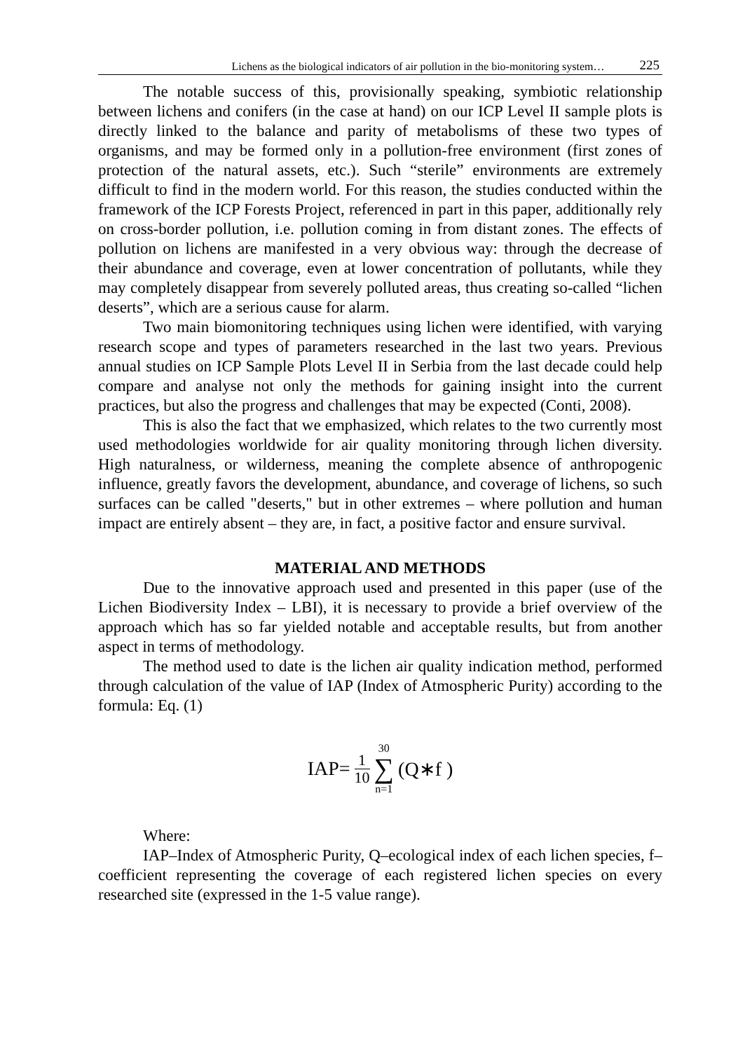Lichens as the biological indicators of air pollution in the bio-monitoring system… 225
The notable success of this, provisionally speaking, symbiotic relationship between lichens and conifers (in the case at hand) on our ICP Level II sample plots is directly linked to the balance and parity of metabolisms of these two types of organisms, and may be formed only in a pollution-free environment (first zones of protection of the natural assets, etc.). Such “sterile” environments are extremely difficult to find in the modern world. For this reason, the studies conducted within the framework of the ICP Forests Project, referenced in part in this paper, additionally rely on cross-border pollution, i.e. pollution coming in from distant zones. The effects of pollution on lichens are manifested in a very obvious way: through the decrease of their abundance and coverage, even at lower concentration of pollutants, while they may completely disappear from severely polluted areas, thus creating so-called “lichen deserts”, which are a serious cause for alarm.
Two main biomonitoring techniques using lichen were identified, with varying research scope and types of parameters researched in the last two years. Previous annual studies on ICP Sample Plots Level II in Serbia from the last decade could help compare and analyse not only the methods for gaining insight into the current practices, but also the progress and challenges that may be expected (Conti, 2008).
This is also the fact that we emphasized, which relates to the two currently most used methodologies worldwide for air quality monitoring through lichen diversity. High naturalness, or wilderness, meaning the complete absence of anthropogenic influence, greatly favors the development, abundance, and coverage of lichens, so such surfaces can be called "deserts," but in other extremes – where pollution and human impact are entirely absent – they are, in fact, a positive factor and ensure survival.
MATERIAL AND METHODS
Due to the innovative approach used and presented in this paper (use of the Lichen Biodiversity Index – LBI), it is necessary to provide a brief overview of the approach which has so far yielded notable and acceptable results, but from another aspect in terms of methodology.
The method used to date is the lichen air quality indication method, performed through calculation of the value of IAP (Index of Atmospheric Purity) according to the formula: Eq. (1)
IAP= 1 10 30 ∑ n=1 (Q∗f )
Where:
IAP–Index of Atmospheric Purity, Q–ecological index of each lichen species, f–coefficient representing the coverage of each registered lichen species on every researched site (expressed in the 1-5 value range).